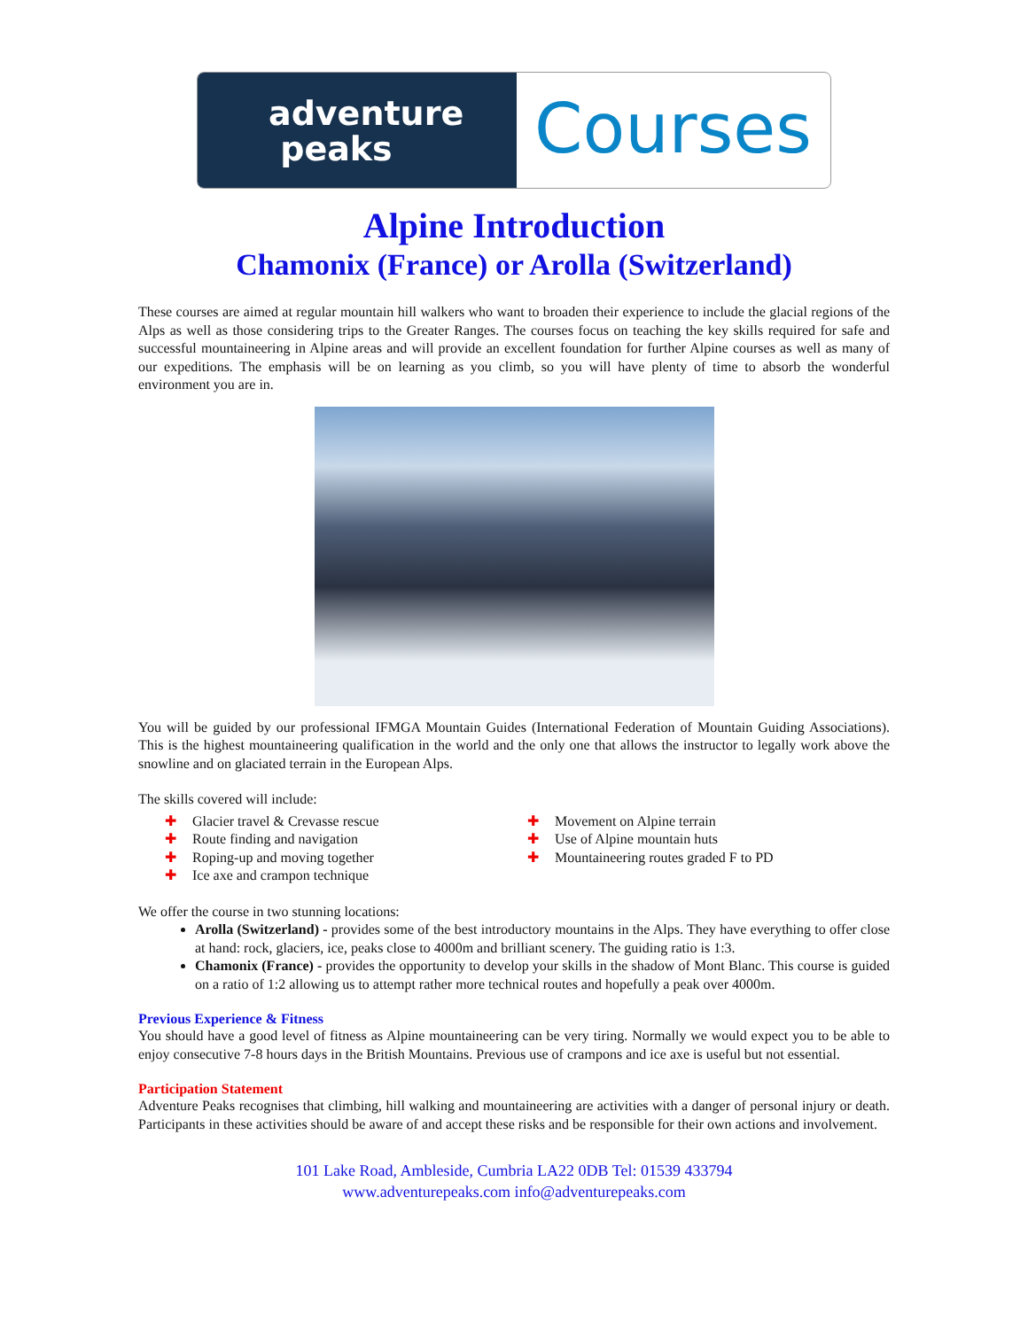adventure
peaks
Courses
Alpine Introduction
Chamonix (France) or Arolla (Switzerland)
These courses are aimed at regular mountain hill walkers who want to broaden their experience to include the glacial regions of the Alps as well as those considering trips to the Greater Ranges. The courses focus on teaching the key skills required for safe and successful mountaineering in Alpine areas and will provide an excellent foundation for further Alpine courses as well as many of our expeditions. The emphasis will be on learning as you climb, so you will have plenty of time to absorb the wonderful environment you are in.
You will be guided by our professional IFMGA Mountain Guides (International Federation of Mountain Guiding Associations). This is the highest mountaineering qualification in the world and the only one that allows the instructor to legally work above the snowline and on glaciated terrain in the European Alps.
The skills covered will include:
✚ Glacier travel & Crevasse rescue
✚ Route finding and navigation
✚ Roping-up and moving together
✚ Ice axe and crampon technique
✚ Movement on Alpine terrain
✚ Use of Alpine mountain huts
✚ Mountaineering routes graded F to PD
We offer the course in two stunning locations:
Arolla (Switzerland) - provides some of the best introductory mountains in the Alps. They have everything to offer close at hand: rock, glaciers, ice, peaks close to 4000m and brilliant scenery. The guiding ratio is 1:3.
Chamonix (France) - provides the opportunity to develop your skills in the shadow of Mont Blanc. This course is guided on a ratio of 1:2 allowing us to attempt rather more technical routes and hopefully a peak over 4000m.
Previous Experience & Fitness
You should have a good level of fitness as Alpine mountaineering can be very tiring. Normally we would expect you to be able to enjoy consecutive 7-8 hours days in the British Mountains. Previous use of crampons and ice axe is useful but not essential.
Participation Statement
Adventure Peaks recognises that climbing, hill walking and mountaineering are activities with a danger of personal injury or death. Participants in these activities should be aware of and accept these risks and be responsible for their own actions and involvement.
101 Lake Road, Ambleside, Cumbria LA22 0DB Tel: 01539 433794
www.adventurepeaks.com info@adventurepeaks.com